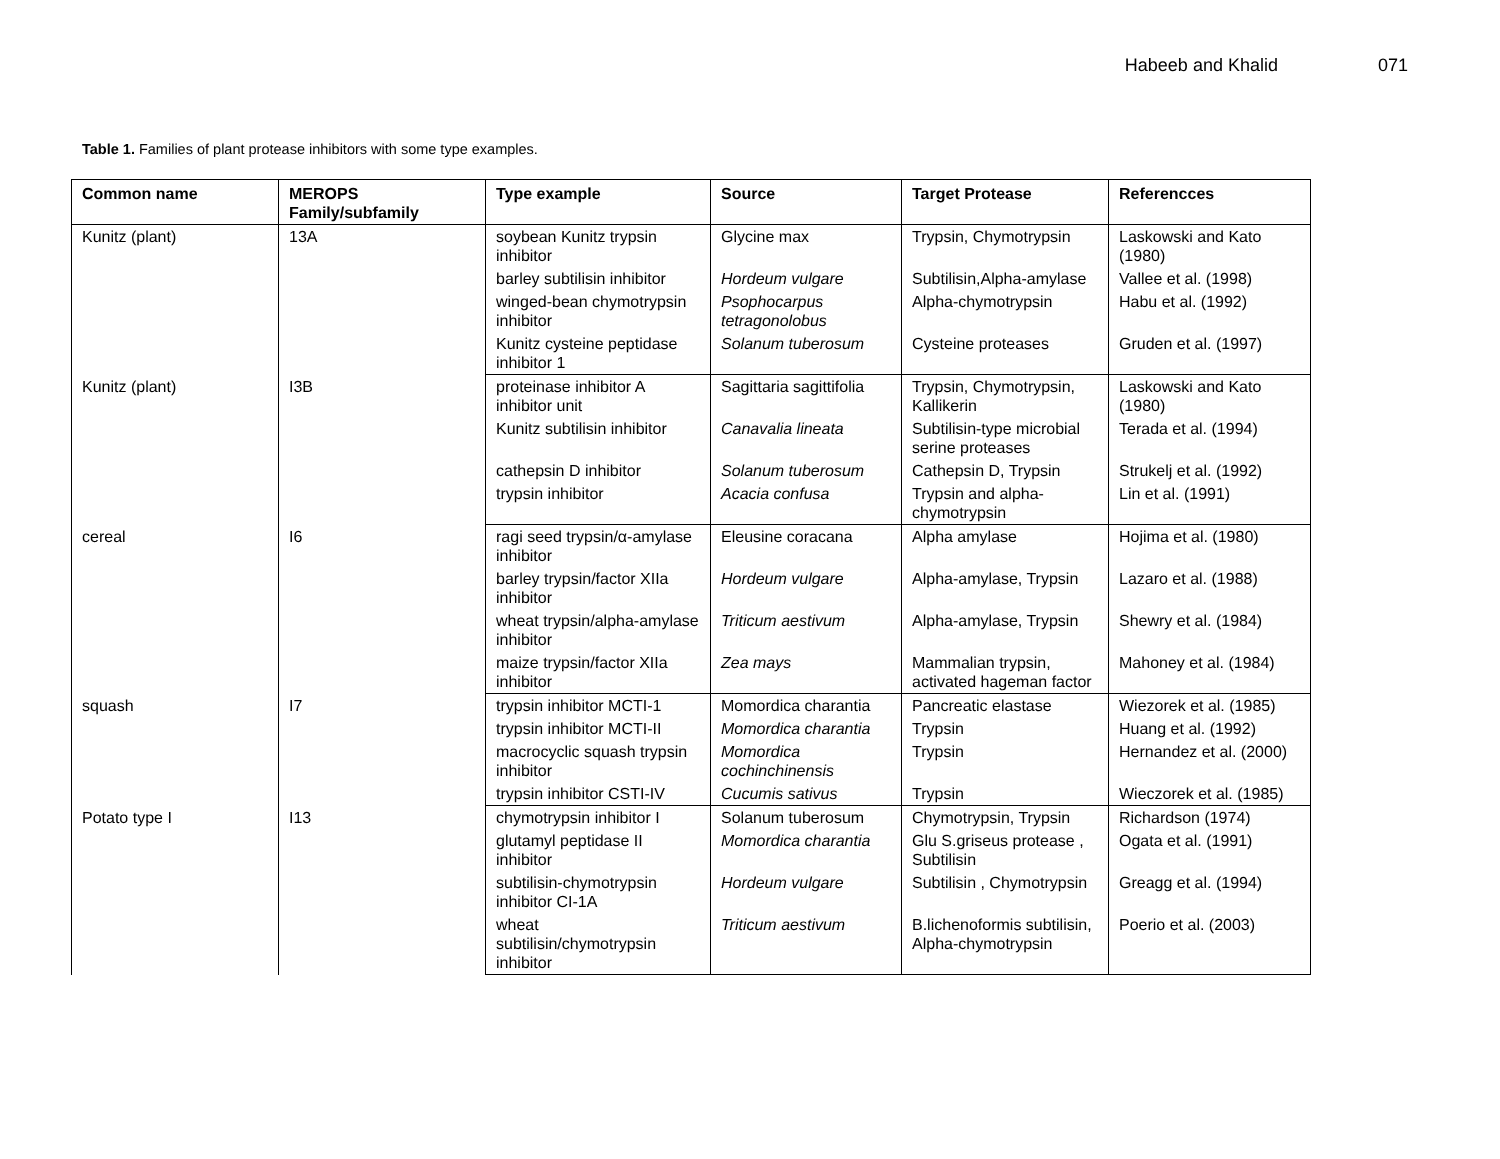Habeeb and Khalid 071
Table 1. Families of plant protease inhibitors with some type examples.
| Common name | MEROPS Family/subfamily | Type example | Source | Target Protease | Referencces |
| --- | --- | --- | --- | --- | --- |
| Kunitz (plant) | 13A | soybean Kunitz trypsin inhibitor | Glycine max | Trypsin, Chymotrypsin | Laskowski and Kato (1980) |
| | | barley subtilisin inhibitor | Hordeum vulgare | Subtilisin,Alpha-amylase | Vallee et al. (1998) |
| | | winged-bean chymotrypsin inhibitor | Psophocarpus tetragonolobus | Alpha-chymotrypsin | Habu et al. (1992) |
| | | Kunitz cysteine peptidase inhibitor 1 | Solanum tuberosum | Cysteine proteases | Gruden et al. (1997) |
| Kunitz (plant) | I3B | proteinase inhibitor A inhibitor unit | Sagittaria sagittifolia | Trypsin, Chymotrypsin, Kallikerin | Laskowski and Kato (1980) |
| | | Kunitz subtilisin inhibitor | Canavalia lineata | Subtilisin-type microbial serine proteases | Terada et al. (1994) |
| | | cathepsin D inhibitor | Solanum tuberosum | Cathepsin D, Trypsin | Strukelj et al. (1992) |
| | | trypsin inhibitor | Acacia confusa | Trypsin and alpha-chymotrypsin | Lin et al. (1991) |
| cereal | I6 | ragi seed trypsin/α-amylase inhibitor | Eleusine coracana | Alpha amylase | Hojima et al. (1980) |
| | | barley trypsin/factor XIIa inhibitor | Hordeum vulgare | Alpha-amylase, Trypsin | Lazaro et al. (1988) |
| | | wheat trypsin/alpha-amylase inhibitor | Triticum aestivum | Alpha-amylase, Trypsin | Shewry et al. (1984) |
| | | maize trypsin/factor XIIa inhibitor | Zea mays | Mammalian trypsin, activated hageman factor | Mahoney et al. (1984) |
| squash | I7 | trypsin inhibitor MCTI-1 | Momordica charantia | Pancreatic elastase | Wiezorek et al. (1985) |
| | | trypsin inhibitor MCTI-II | Momordica charantia | Trypsin | Huang et al. (1992) |
| | | macrocyclic squash trypsin inhibitor | Momordica cochinchinensis | Trypsin | Hernandez et al. (2000) |
| | | trypsin inhibitor CSTI-IV | Cucumis sativus | Trypsin | Wieczorek et al. (1985) |
| Potato type I | I13 | chymotrypsin inhibitor I | Solanum tuberosum | Chymotrypsin, Trypsin | Richardson (1974) |
| | | glutamyl peptidase II inhibitor | Momordica charantia | Glu S.griseus protease , Subtilisin | Ogata et al. (1991) |
| | | subtilisin-chymotrypsin inhibitor CI-1A | Hordeum vulgare | Subtilisin , Chymotrypsin | Greagg et al. (1994) |
| | | wheat subtilisin/chymotrypsin inhibitor | Triticum aestivum | B.lichenoformis subtilisin, Alpha-chymotrypsin | Poerio et al. (2003) |